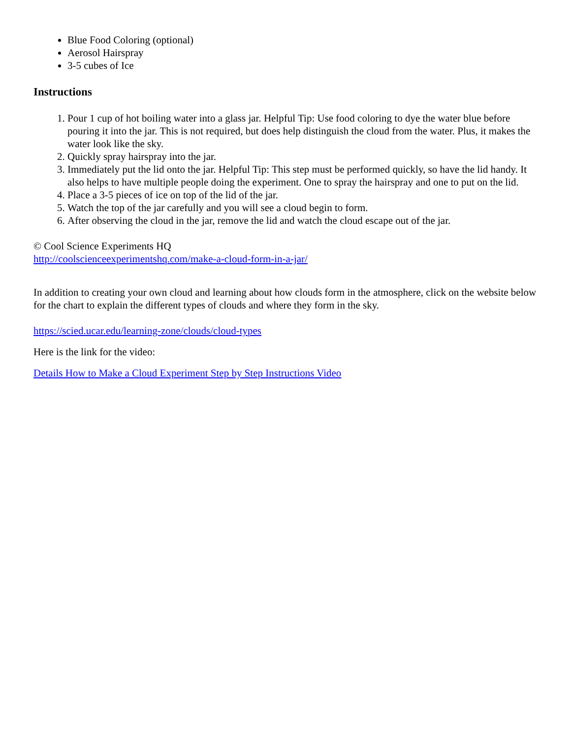Blue Food Coloring (optional)
Aerosol Hairspray
3-5 cubes of Ice
Instructions
1. Pour 1 cup of hot boiling water into a glass jar. Helpful Tip: Use food coloring to dye the water blue before pouring it into the jar. This is not required, but does help distinguish the cloud from the water. Plus, it makes the water look like the sky.
2. Quickly spray hairspray into the jar.
3. Immediately put the lid onto the jar. Helpful Tip: This step must be performed quickly, so have the lid handy. It also helps to have multiple people doing the experiment. One to spray the hairspray and one to put on the lid.
4. Place a 3-5 pieces of ice on top of the lid of the jar.
5. Watch the top of the jar carefully and you will see a cloud begin to form.
6. After observing the cloud in the jar, remove the lid and watch the cloud escape out of the jar.
© Cool Science Experiments HQ
http://coolscienceexperimentshq.com/make-a-cloud-form-in-a-jar/
In addition to creating your own cloud and learning about how clouds form in the atmosphere, click on the website below for the chart to explain the different types of clouds and where they form in the sky.
https://scied.ucar.edu/learning-zone/clouds/cloud-types
Here is the link for the video:
Details How to Make a Cloud Experiment Step by Step Instructions Video